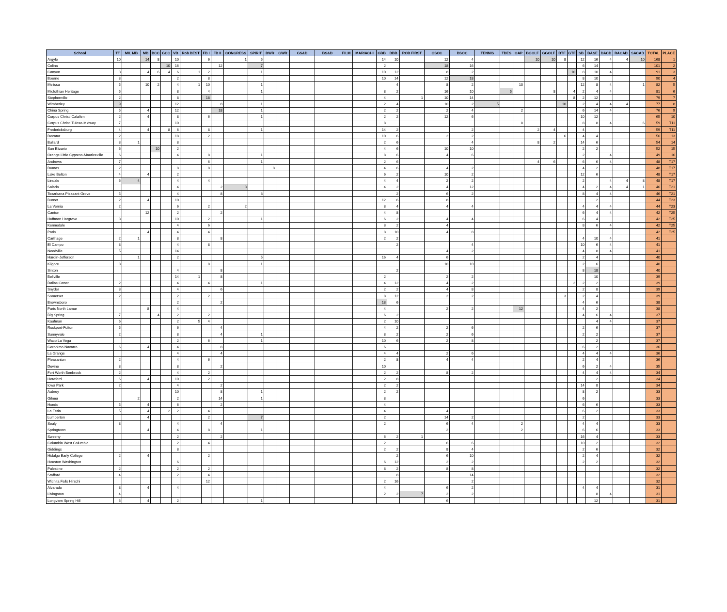| School | TT | MIL MB | MB | BCC | GCC | VB | Rob BEST | FB I | FB II | CONGRESS | SPIRIT | BWR | GWR | GS&D | BS&D | FILM | MARIACHI | GBB | BBB | ROB FIRST | GSOC | BSOC | TENNIS | TDES | OAP | BGOLF | GGOLF | BTF | GTF | SB | BASE | DACD | RACAD | SACAD | TOTAL | PLACE |
| --- | --- | --- | --- | --- | --- | --- | --- | --- | --- | --- | --- | --- | --- | --- | --- | --- | --- | --- | --- | --- | --- | --- | --- | --- | --- | --- | --- | --- | --- | --- | --- | --- | --- | --- | --- | --- |
| Argyle | 10 | | 14 | 8 | | 10 | | 6 | | 1 | 5 | | | | | | | 14 | 10 | | 12 | 4 | | | | 10 | 10 | 8 | | 12 | 16 | 4 | 4 | 10 | 168 | 1 |
| Celina | | | | | 10 | 16 | | | 12 | | 7 | | | | | | | 2 | | | 18 | 16 | | | | | | | | 6 | 14 | | | | 101 | 2 |
| Canyon | 3 | | 4 | 6 | 4 | 6 | 1 | 2 | | | 1 | | | | | | | 10 | 12 | | 8 | 2 | | | | | | | 10 | 8 | 10 | 4 | | | 91 | 3 |
| Boerne | 8 | | | | | 2 | | 8 | | | | | | | | | | 10 | 14 | | 12 | 18 | | | | | | | | 8 | 10 | | | | 90 | 4 |
| Melissa | 5 | | 10 | 2 | | 4 | 1 | 10 | | | 1 | | | | | | | | 4 | | 8 | 2 | | | 10 | | | | | 12 | 8 | 4 | | 1 | 82 | 5 |
| Midlothian Heritage | 5 | | | | | 8 | | 4 | | | 1 | | | | | | | 8 | 2 | | 16 | 10 | | 5 | | | 8 | | 4 | 2 | 4 | 4 | | | 81 | 6 |
| Stephenville | 2 | | | | | 8 | | 18 | | | | | | | | | | 4 | | 1 | 10 | 14 | | | | | | | 8 | 2 | 12 | | | | 79 | 7 |
| Wimberley | 9 | | | | | 12 | | | 8 | | 1 | | | | | | | 2 | 4 | | 10 | 2 | 5 | | | | | 10 | | 2 | 4 | 4 | 4 | | 77 | 8 |
| China Spring | 5 | | 4 | | | 12 | | | 18 | | 1 | | | | | | | 2 | 2 | | 2 | 4 | | | 2 | | | | | 6 | 14 | 4 | | | 76 | 9 |
| Corpus Christi Calallen | 2 | | 4 | | | 8 | | 6 | | | 1 | | | | | | | 2 | 2 | | 12 | 6 | | | | | | | | 10 | 12 | | | | 65 | 10 |
| Corpus Christi Tuloso-Midway | 7 | | | | | 10 | | | | | | | | | | | | 8 | | | | | | | 8 | | | | | 8 | 8 | 4 | | 6 | 59 | T11 |
| Fredericksburg | 4 | | 4 | | 8 | 6 | | 8 | | | 1 | | | | | | | 14 | 2 | | | 2 | | | | 2 | 4 | | | 4 | | | | | 59 | T11 |
| Decatur | 2 | | | | | 18 | | 2 | | | | | | | | | | 10 | 6 | | 2 | 2 | | | | | | 6 | | 4 | 4 | | | | 56 | 13 |
| Bullard | 3 | 1 | | | | 8 | | | | | | | | | | | | 2 | 6 | | | 4 | | | | 8 | 2 | | | 14 | 6 | | | | 54 | 14 |
| San Elizario | 6 | | | 10 | | 2 | | | | | | | | | | | | 4 | 6 | | 10 | 10 | | | | | | | | 2 | 2 | | | | 52 | 15 |
| Orange Little Cypress-Mauriceville | 6 | | | | | 4 | | 8 | | | 1 | | | | | | | 8 | 6 | | 4 | 6 | | | | | | | | 2 | | 4 | | | 49 | 16 |
| Andrews | 7 | | | | | | | 6 | | | 1 | | | | | | | 2 | 6 | | | | | | | 4 | 6 | | | 6 | 6 | 4 | | | 48 | T17 |
| Dumas | 2 | | | | | 8 | | 8 | | | | 8 | | | | | | 4 | 6 | | 4 | 2 | | | | | | | | 4 | 2 | | | | 48 | T17 |
| Lake Belton | 4 | | 4 | | | 2 | | | | | | | | | | | | 6 | 2 | | 10 | 2 | | | | | | | | 12 | 6 | | | | 48 | T17 |
| Lindale | 6 | 4 | | | | 4 | | 4 | | | | | | | | | | 4 | 4 | | 2 | 2 | | | | | | | | 2 | | 4 | 4 | 8 | 48 | T17 |
| Salado | | | | | | 4 | | | 2 | 3 | | | | | | | | 4 | 2 | | 4 | 12 | | | | | | | | 4 | 2 | 4 | 4 | 1 | 46 | T21 |
| Texarkana Pleasant Grove | 5 | | | | | 4 | | | 8 | | 3 | | | | | | | | 2 | | 6 | 2 | | | | | | | | 8 | 4 | 4 | | | 46 | T21 |
| Burnet | 2 | | 4 | | | 10 | | | | | | | | | | | | 12 | 6 | | 8 | | | | | | | | | | 2 | | | | 44 | T23 |
| La Vernia | 2 | | | | | 6 | | 2 | | 2 | | | | | | | | 8 | 4 | | 4 | 4 | | | | | | | | 4 | 4 | 4 | | | 44 | T23 |
| Canton | | | 12 | | | 2 | | | 2 | | | | | | | | | 4 | 8 | | | | | | | | | | | 6 | 4 | 4 | | | 42 | T25 |
| Huffman Hargrave | 3 | | | | | 10 | | 2 | | | 1 | | | | | | | 6 | 2 | | 4 | 4 | | | | | | | | 6 | 4 | | | | 42 | T25 |
| Kennedale | | | | | | 4 | | 6 | | | | | | | | | | 8 | 2 | | 4 | | | | | | | | | 8 | 6 | 4 | | | 42 | T25 |
| Paris | | | 4 | | | 4 | | 4 | | | | | | | | | | 8 | 10 | | 4 | 8 | | | | | | | | | | | | | 42 | T25 |
| Carthage | 2 | 1 | | | | 8 | | | 8 | | | | | | | | | 2 | 2 | | | | | | | | | | | 4 | 10 | 4 | | | 41 | |
| El Campo | 3 | | | | | 4 | | 8 | | | | | | | | | | | 2 | | | 4 | | | | | | | | 10 | 6 | 4 | | | 41 | |
| Needville | 5 | | | | | 14 | | | | | | | | | | | | | | | 4 | 2 | | | | | | | | 4 | 8 | 4 | | | 41 | |
| Hardin-Jefferson | | 1 | | | | 2 | | | | | 5 | | | | | | | 16 | 4 | | 6 | | | | | | | | | 2 | 4 | | | | 40 | |
| Kilgore | 3 | | | | | | | 8 | | | 1 | | | | | | | | | | 10 | 10 | | | | | | | | 2 | 6 | | | | 40 | |
| Sinton | | | | | | 4 | | | 8 | | | | | | | | | | 2 | | | | | | | | | | | 8 | 18 | | | | 40 | |
| Bellville | | | | | | 14 | 1 | | 8 | | | | | | | | | 2 | | | 2 | 2 | | | | | | | | | 10 | | | | 39 | |
| Dallas Carter | 2 | | | | | 4 | | 4 | | | 1 | | | | | | | 4 | 12 | | 4 | 2 | | | | | | | 2 | 2 | 2 | | | | 39 | |
| Snyder | 3 | | | | | 4 | | | 6 | | | | | | | | | 2 | 2 | | 4 | 8 | | | | | | | | 2 | 8 | | | | 39 | |
| Somerset | 2 | | | | | 2 | | 2 | | | | | | | | | | 8 | 12 | | 2 | 2 | | | | | | 3 | | 2 | 4 | | | | 39 | |
| Brownsboro | | | | | | 2 | | | 2 | | | | | | | | | 18 | 6 | | | | | | | | | | | 4 | 6 | | | | 38 | |
| Paris North Lamar | | | 8 | | | 4 | | | | | | | | | | | | 4 | | | 2 | 2 | | | 12 | | | | | 4 | 2 | | | | 38 | |
| Big Spring | 7 | | | 4 | | 2 | | 2 | | | | | | | | | | 6 | 2 | | | | | | | | | | | 4 | 6 | 4 | | | 37 | |
| Kaufman | 6 | | | | | 2 | 5 | 4 | | | | | | | | | | 2 | 10 | | | | | | | | | | | | 4 | 4 | | | 37 | |
| Rockport-Fulton | 5 | | | | | 6 | | | 4 | | | | | | | | | 4 | 2 | | 2 | 6 | | | | | | | | 2 | 6 | | | | 37 | |
| Sunnyvale | 2 | | | | | 8 | | | 4 | | 1 | | | | | | | 8 | 2 | | 2 | 6 | | | | | | | | 2 | 2 | | | | 37 | |
| Waco La Vega | | | | | | 2 | | 6 | | | 1 | | | | | | | 10 | 6 | | 2 | 8 | | | | | | | | | 2 | | | | 37 | |
| Geronimo Navarro | 6 | | 4 | | | 4 | | | 8 | | | | | | | | | 6 | | | | | | | | | | | | 6 | 2 | | | | 36 | |
| La Grange | | | | | | 4 | | | 4 | | | | | | | | | 4 | 4 | | 2 | 6 | | | | | | | | 4 | 4 | 4 | | | 36 | |
| Pleasanton | 2 | | | | | 4 | | 6 | | | | | | | | | | 2 | 8 | | 4 | 4 | | | | | | | | 2 | 4 | | | | 36 | |
| Devine | 3 | | | | | 8 | | | 2 | | | | | | | | | 10 | | | | | | | | | | | | 6 | 2 | 4 | | | 35 | |
| Fort Worth Benbrook | 2 | | | | | 4 | | 2 | | | | | | | | | | 2 | 2 | | 8 | 2 | | | | | | | | 4 | 4 | 4 | | | 34 | |
| Hereford | 6 | | 4 | | | 10 | | 2 | | | | | | | | | | 2 | 8 | | | | | | | | | | | | 2 | | | | 34 | |
| Iowa Park | 2 | | | | | 4 | | | 2 | | | | | | | | | 2 | 2 | | | | | | | | | | | 14 | 8 | | | | 34 | |
| Aubrey | | | | | | 10 | | | 8 | | 1 | | | | | | | 2 | 2 | | | | | | | | | | | 8 | 2 | | | | 33 | |
| Gilmer | | 2 | | | | 2 | | | 14 | | 1 | | | | | | | 8 | | | | | | | | | | | | 6 | | | | | 33 | |
| Hondo | 5 | | 4 | | | 6 | | | 2 | | | | | | | | | 4 | | | | | | | | | | | | 6 | 6 | | | | 33 | |
| La Feria | 5 | | 4 | | 2 | 2 | | 4 | | | | | | | | | | 4 | | | 4 | | | | | | | | | 6 | 2 | | | | 33 | |
| Lumberton | | | 4 | | | | | 2 | | | 7 | | | | | | | 2 | | | 14 | 2 | | | | | | | | 2 | | | | | 33 | |
| Sealy | 3 | | | | | 4 | | | 4 | | | | | | | | | 2 | | | 6 | 4 | | | 2 | | | | | 4 | 4 | | | | 33 | |
| Springtown | | | 4 | | | 4 | | 8 | | | 1 | | | | | | | | | | 2 | | | | 2 | | | | | 6 | 6 | | | | 33 | |
| Sweeny | | | | | | 2 | | | 2 | | | | | | | | | 6 | 2 | 1 | | | | | | | | | | 16 | 4 | | | | 33 | |
| Columbia West Columbia | | | | | | 2 | | 4 | | | | | | | | | | 2 | | | 6 | 6 | | | | | | | | 10 | 2 | | | | 32 | |
| Giddings | | | | | | 8 | | | | | | | | | | | | 2 | 2 | | 8 | 4 | | | | | | | | 2 | 6 | | | | 32 | |
| Hidalgo Early College | 2 | | 4 | | | | | 2 | | | | | | | | | | | 2 | | 6 | 10 | | | | | | | | 2 | 4 | | | | 32 | |
| Houston Washington | | | | | | 6 | | | | | | | | | | | | 6 | 12 | | 2 | 2 | | | | | | | | 2 | 2 | | | | 32 | |
| Palestine | 2 | | | | | 2 | | 2 | | | | | | | | | | 8 | 2 | | 8 | 8 | | | | | | | | | | | | | 32 | |
| Stafford | 4 | | | | | 2 | | 4 | | | | | | | | | | | 8 | | | 14 | | | | | | | | | | | | | 32 | |
| Wichita Falls Hirschi | | | | | | | | 12 | | | | | | | | | | 2 | 16 | | | 2 | | | | | | | | | | | | | 32 | |
| Alvarado | 3 | | 4 | | | 4 | | | | | | | | | | | | 4 | | | 6 | 2 | | | | | | | | 4 | 4 | | | | 31 | |
| Livingston | 4 | | | | | | | | | | | | | | | | | 2 | 2 | 7 | 2 | 2 | | | | | | | | | 8 | 4 | | | 31 | |
| Longview Spring Hill | 6 | | 4 | | | 2 | | | | | 1 | | | | | | | | | | 6 | | | | | | | | | | 12 | | | | 31 | |